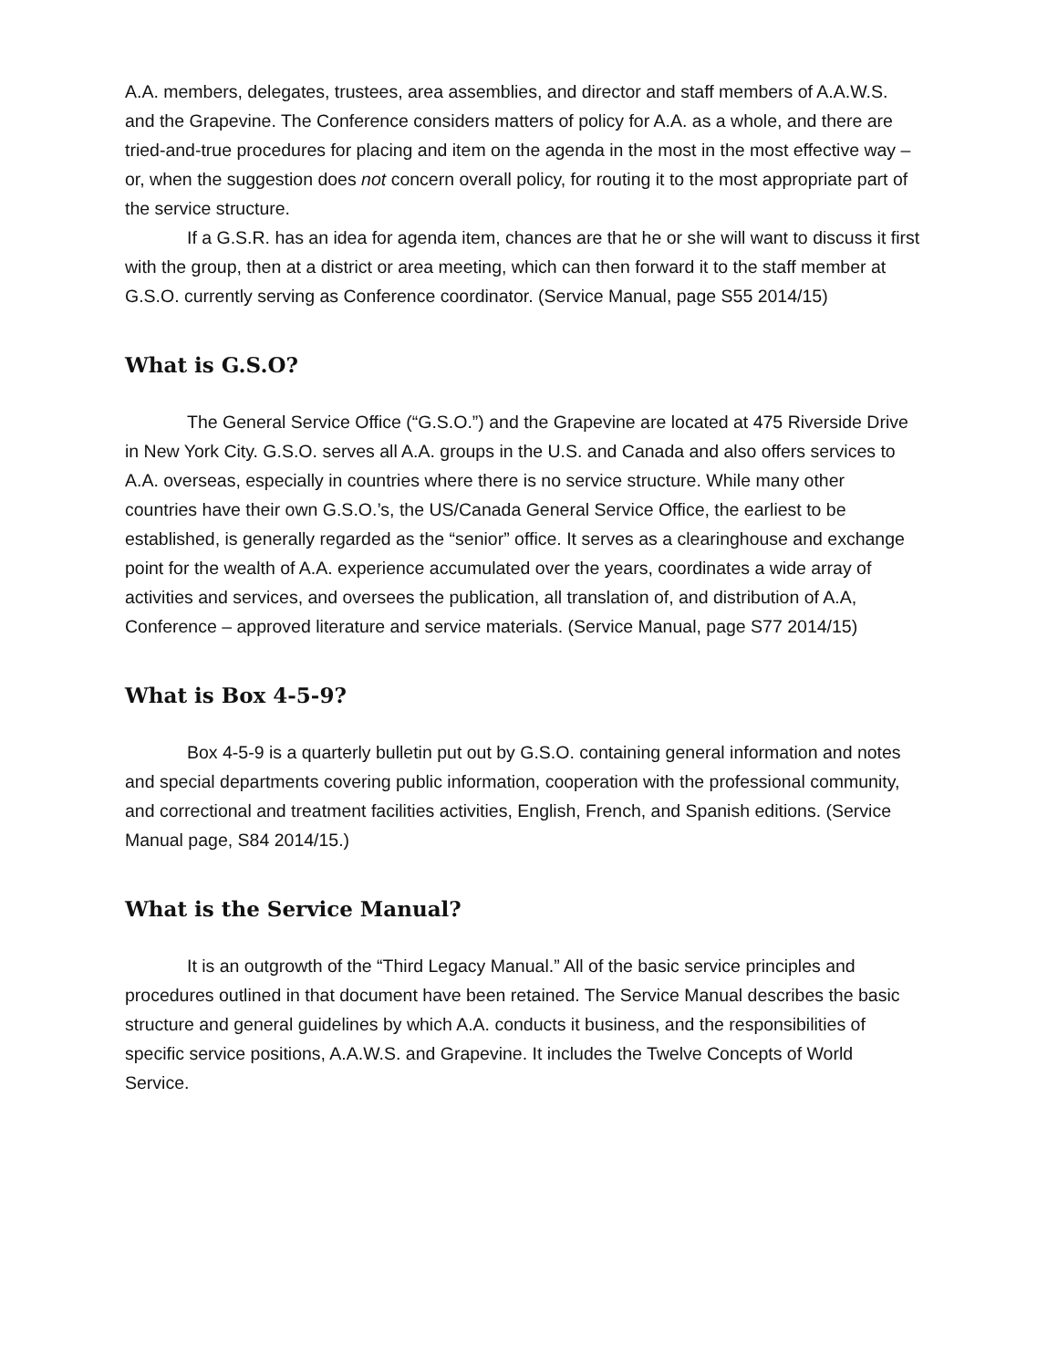A.A. members, delegates, trustees, area assemblies, and director and staff members of A.A.W.S. and the Grapevine. The Conference considers matters of policy for A.A. as a whole, and there are tried-and-true procedures for placing and item on the agenda in the most in the most effective way – or, when the suggestion does not concern overall policy, for routing it to the most appropriate part of the service structure.
If a G.S.R. has an idea for agenda item, chances are that he or she will want to discuss it first with the group, then at a district or area meeting, which can then forward it to the staff member at G.S.O. currently serving as Conference coordinator. (Service Manual, page S55 2014/15)
What is G.S.O?
The General Service Office (“G.S.O.”) and the Grapevine are located at 475 Riverside Drive in New York City. G.S.O. serves all A.A. groups in the U.S. and Canada and also offers services to A.A. overseas, especially in countries where there is no service structure. While many other countries have their own G.S.O.’s, the US/Canada General Service Office, the earliest to be established, is generally regarded as the “senior” office. It serves as a clearinghouse and exchange point for the wealth of A.A. experience accumulated over the years, coordinates a wide array of activities and services, and oversees the publication, all translation of, and distribution of A.A, Conference – approved literature and service materials. (Service Manual, page S77 2014/15)
What is Box 4-5-9?
Box 4-5-9 is a quarterly bulletin put out by G.S.O. containing general information and notes and special departments covering public information, cooperation with the professional community, and correctional and treatment facilities activities, English, French, and Spanish editions. (Service Manual page, S84 2014/15.)
What is the Service Manual?
It is an outgrowth of the “Third Legacy Manual.” All of the basic service principles and procedures outlined in that document have been retained. The Service Manual describes the basic structure and general guidelines by which A.A. conducts it business, and the responsibilities of specific service positions, A.A.W.S. and Grapevine. It includes the Twelve Concepts of World Service.